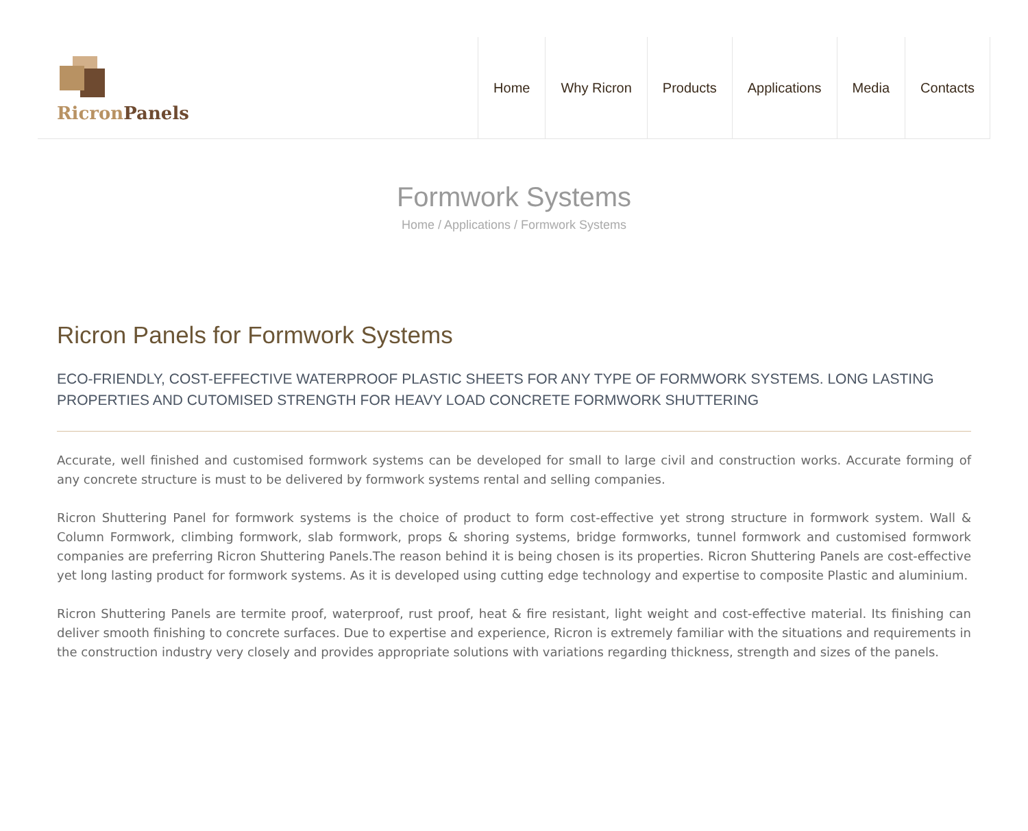Ricron Panels
Home Why Ricron Products Applications Media Contacts
Formwork Systems
Home / Applications / Formwork Systems
Ricron Panels for Formwork Systems
ECO-FRIENDLY, COST-EFFECTIVE WATERPROOF PLASTIC SHEETS FOR ANY TYPE OF FORMWORK SYSTEMS. LONG LASTING PROPERTIES AND CUTOMISED STRENGTH FOR HEAVY LOAD CONCRETE FORMWORK SHUTTERING
Accurate, well finished and customised formwork systems can be developed for small to large civil and construction works. Accurate forming of any concrete structure is must to be delivered by formwork systems rental and selling companies.
Ricron Shuttering Panel for formwork systems is the choice of product to form cost-effective yet strong structure in formwork system. Wall & Column Formwork, climbing formwork, slab formwork, props & shoring systems, bridge formworks, tunnel formwork and customised formwork companies are preferring Ricron Shuttering Panels.The reason behind it is being chosen is its properties. Ricron Shuttering Panels are cost-effective yet long lasting product for formwork systems. As it is developed using cutting edge technology and expertise to composite Plastic and aluminium.
Ricron Shuttering Panels are termite proof, waterproof, rust proof, heat & fire resistant, light weight and cost-effective material. Its finishing can deliver smooth finishing to concrete surfaces. Due to expertise and experience, Ricron is extremely familiar with the situations and requirements in the construction industry very closely and provides appropriate solutions with variations regarding thickness, strength and sizes of the panels.